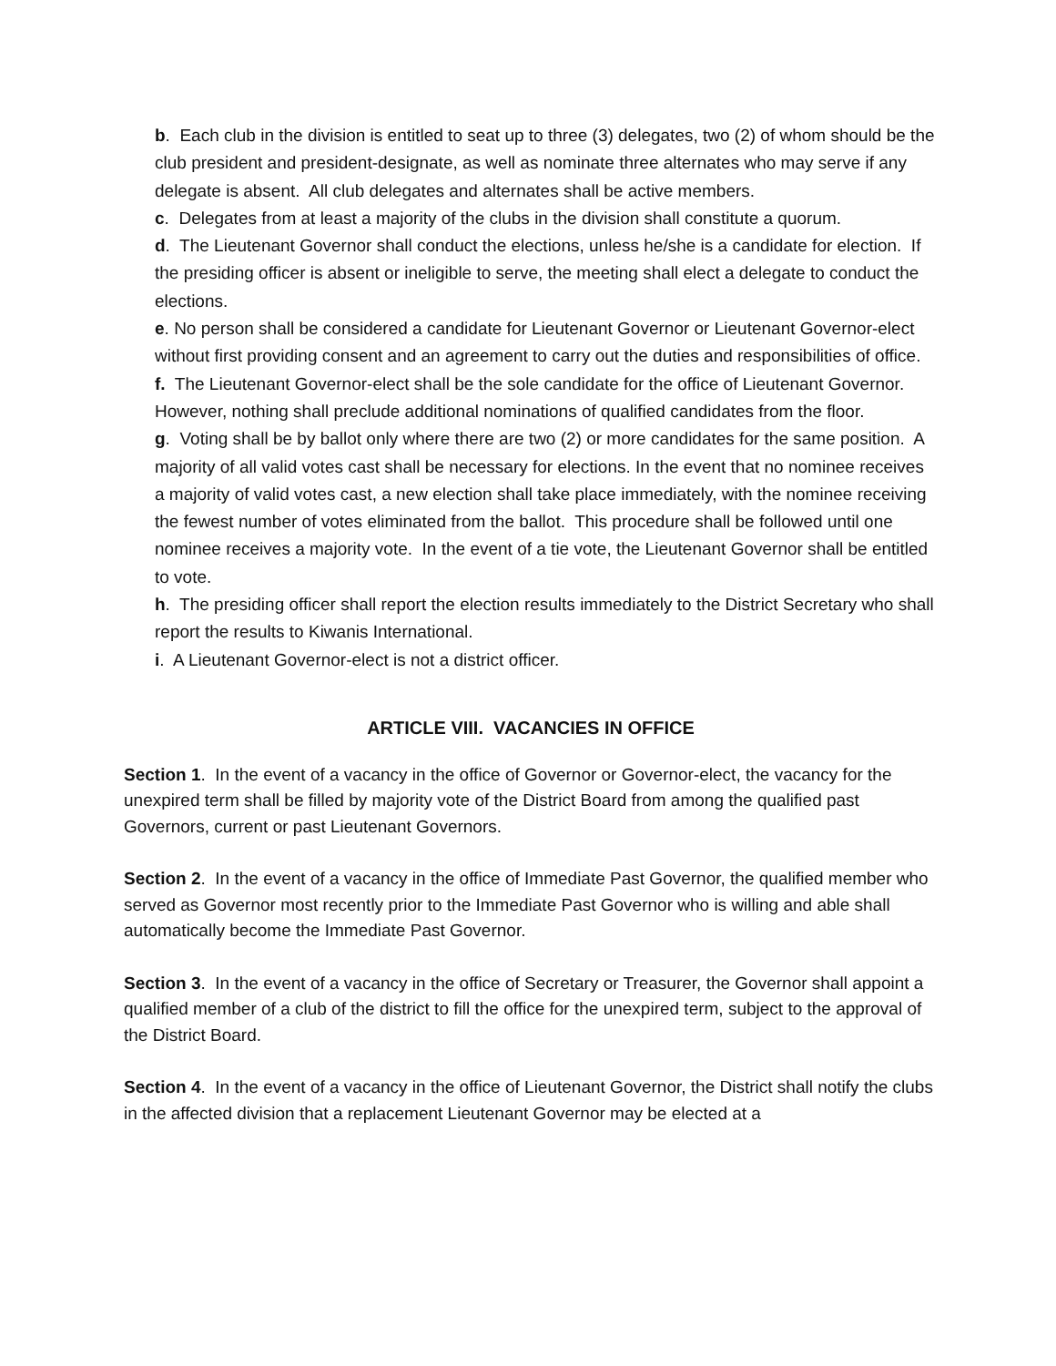b. Each club in the division is entitled to seat up to three (3) delegates, two (2) of whom should be the club president and president-designate, as well as nominate three alternates who may serve if any delegate is absent. All club delegates and alternates shall be active members.
c. Delegates from at least a majority of the clubs in the division shall constitute a quorum.
d. The Lieutenant Governor shall conduct the elections, unless he/she is a candidate for election. If the presiding officer is absent or ineligible to serve, the meeting shall elect a delegate to conduct the elections.
e. No person shall be considered a candidate for Lieutenant Governor or Lieutenant Governor-elect without first providing consent and an agreement to carry out the duties and responsibilities of office.
f. The Lieutenant Governor-elect shall be the sole candidate for the office of Lieutenant Governor. However, nothing shall preclude additional nominations of qualified candidates from the floor.
g. Voting shall be by ballot only where there are two (2) or more candidates for the same position. A majority of all valid votes cast shall be necessary for elections. In the event that no nominee receives a majority of valid votes cast, a new election shall take place immediately, with the nominee receiving the fewest number of votes eliminated from the ballot. This procedure shall be followed until one nominee receives a majority vote. In the event of a tie vote, the Lieutenant Governor shall be entitled to vote.
h. The presiding officer shall report the election results immediately to the District Secretary who shall report the results to Kiwanis International.
i. A Lieutenant Governor-elect is not a district officer.
ARTICLE VIII. VACANCIES IN OFFICE
Section 1. In the event of a vacancy in the office of Governor or Governor-elect, the vacancy for the unexpired term shall be filled by majority vote of the District Board from among the qualified past Governors, current or past Lieutenant Governors.
Section 2. In the event of a vacancy in the office of Immediate Past Governor, the qualified member who served as Governor most recently prior to the Immediate Past Governor who is willing and able shall automatically become the Immediate Past Governor.
Section 3. In the event of a vacancy in the office of Secretary or Treasurer, the Governor shall appoint a qualified member of a club of the district to fill the office for the unexpired term, subject to the approval of the District Board.
Section 4. In the event of a vacancy in the office of Lieutenant Governor, the District shall notify the clubs in the affected division that a replacement Lieutenant Governor may be elected at a